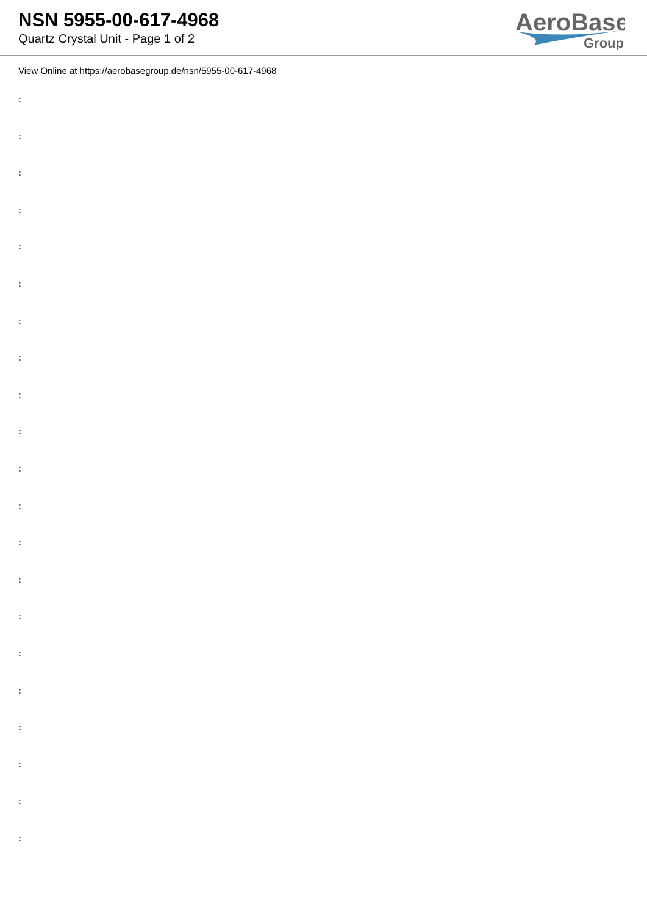NSN 5955-00-617-4968
Quartz Crystal Unit - Page 1 of 2
AeroBase
Group
View Online at https://aerobasegroup.de/nsn/5955-00-617-4968
:
:
:
:
:
:
:
:
:
:
:
:
:
:
:
:
:
:
:
:
: